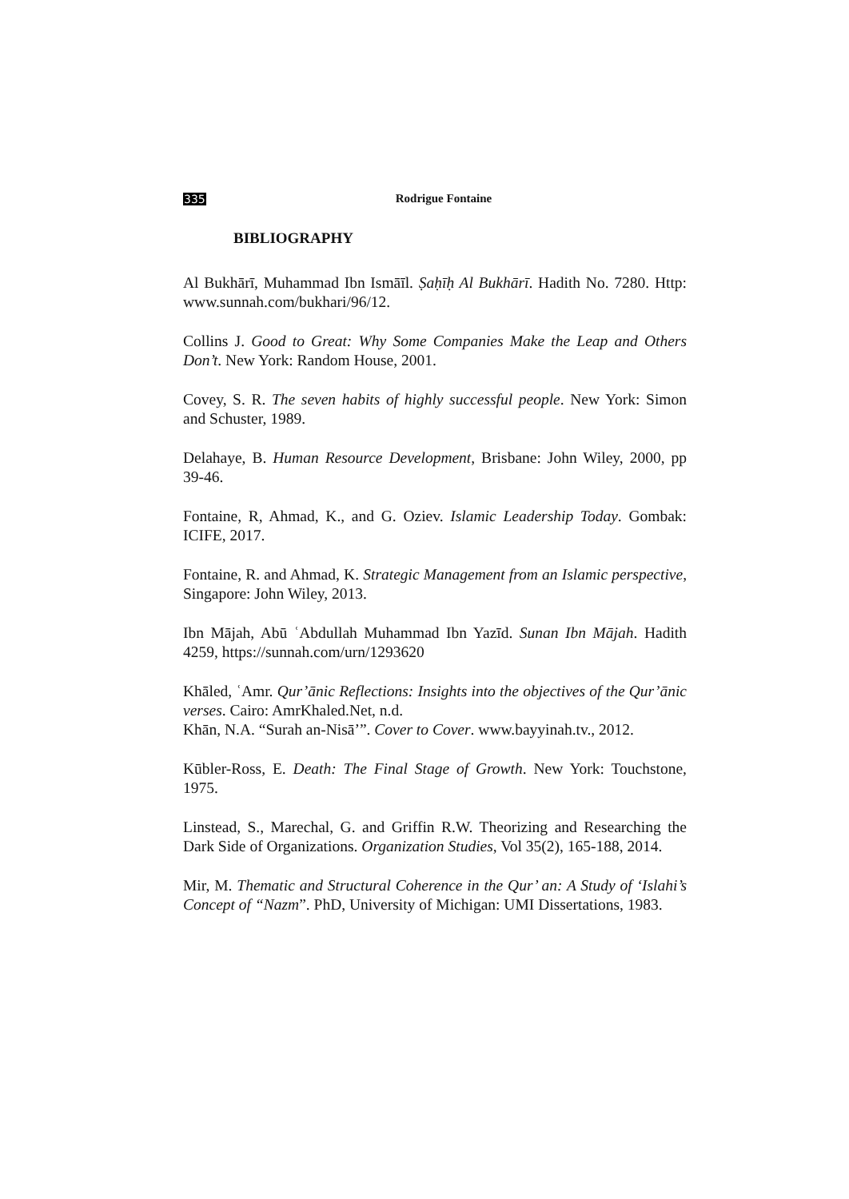335 Rodrigue Fontaine
BIBLIOGRAPHY
Al Bukhārī, Muhammad Ibn Ismāīl. Ṣaḥīḥ Al Bukhārī. Hadith No. 7280. Http: www.sunnah.com/bukhari/96/12.
Collins J. Good to Great: Why Some Companies Make the Leap and Others Don’t. New York: Random House, 2001.
Covey, S. R. The seven habits of highly successful people. New York: Simon and Schuster, 1989.
Delahaye, B. Human Resource Development, Brisbane: John Wiley, 2000, pp 39-46.
Fontaine, R, Ahmad, K., and G. Oziev. Islamic Leadership Today. Gombak: ICIFE, 2017.
Fontaine, R. and Ahmad, K. Strategic Management from an Islamic perspective, Singapore: John Wiley, 2013.
Ibn Mājah, Abū ʿAbdullah Muhammad Ibn Yazīd. Sunan Ibn Mājah. Hadith 4259, https://sunnah.com/urn/1293620
Khāled, ʿAmr. Qur’ānic Reflections: Insights into the objectives of the Qur’ānic verses. Cairo: AmrKhaled.Net, n.d.
Khān, N.A. “Surah an-Nisā’”. Cover to Cover. www.bayyinah.tv., 2012.
Kūbler-Ross, E. Death: The Final Stage of Growth. New York: Touchstone, 1975.
Linstead, S., Marechal, G. and Griffin R.W. Theorizing and Researching the Dark Side of Organizations. Organization Studies, Vol 35(2), 165-188, 2014.
Mir, M. Thematic and Structural Coherence in the Qur’ an: A Study of ‘Islahi’s Concept of “Nazm”. PhD, University of Michigan: UMI Dissertations, 1983.